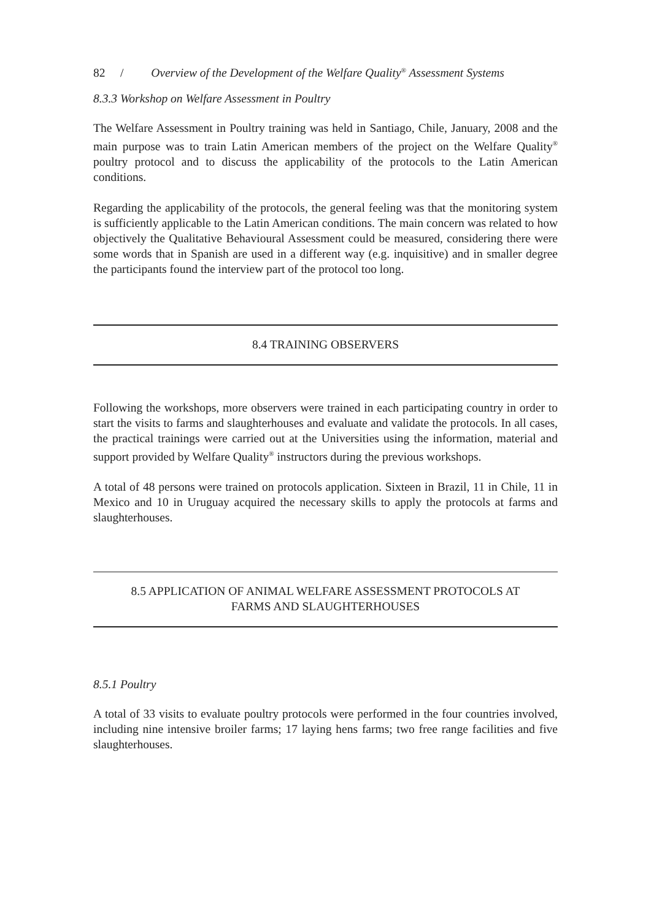82 / Overview of the Development of the Welfare Quality<sup>®</sup> Assessment Systems
8.3.3 Workshop on Welfare Assessment in Poultry
The Welfare Assessment in Poultry training was held in Santiago, Chile, January, 2008 and the main purpose was to train Latin American members of the project on the Welfare Quality<sup>®</sup> poultry protocol and to discuss the applicability of the protocols to the Latin American conditions.
Regarding the applicability of the protocols, the general feeling was that the monitoring system is sufficiently applicable to the Latin American conditions. The main concern was related to how objectively the Qualitative Behavioural Assessment could be measured, considering there were some words that in Spanish are used in a different way (e.g. inquisitive) and in smaller degree the participants found the interview part of the protocol too long.
8.4 TRAINING OBSERVERS
Following the workshops, more observers were trained in each participating country in order to start the visits to farms and slaughterhouses and evaluate and validate the protocols. In all cases, the practical trainings were carried out at the Universities using the information, material and support provided by Welfare Quality<sup>®</sup> instructors during the previous workshops.
A total of 48 persons were trained on protocols application. Sixteen in Brazil, 11 in Chile, 11 in Mexico and 10 in Uruguay acquired the necessary skills to apply the protocols at farms and slaughterhouses.
8.5 APPLICATION OF ANIMAL WELFARE ASSESSMENT PROTOCOLS AT FARMS AND SLAUGHTERHOUSES
8.5.1 Poultry
A total of 33 visits to evaluate poultry protocols were performed in the four countries involved, including nine intensive broiler farms; 17 laying hens farms; two free range facilities and five slaughterhouses.